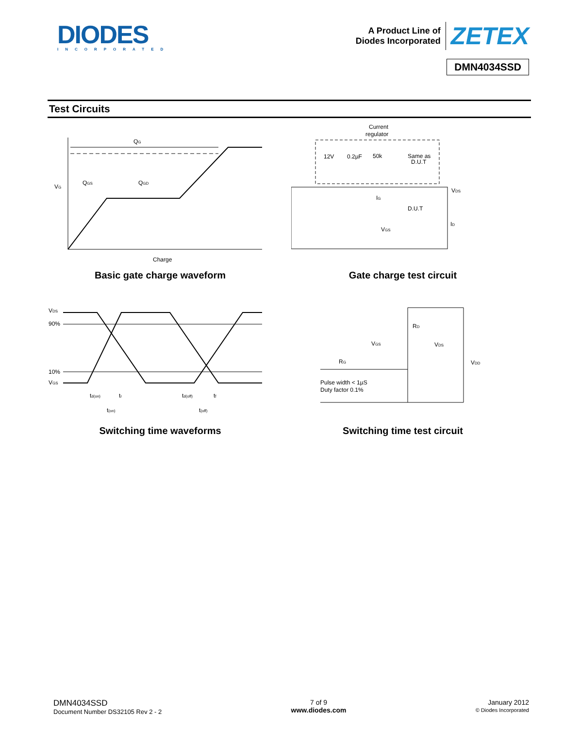DIODES
INCORPORATED
A Product Line of
Diodes Incorporated
ZETEX
DMN4034SSD
Test Circuits
QG
VG
QGS
QGD
Charge
Basic gate charge waveform
Current
regulator
12V
0.2µF
50k
Same as
D.U.T
VDS
IG
D.U.T
VGS
ID
Gate charge test circuit
VDS
90%
10%
VGS
td(on)
tr
t(on)
td(off)
tf
t(off)
Switching time waveforms
RD
VGS
VDS
RG
VDD
Pulse width < 1µS
Duty factor 0.1%
Switching time test circuit
DMN4034SSD
Document Number DS32105 Rev 2 - 2
7 of 9
www.diodes.com
January 2012
© Diodes Incorporated